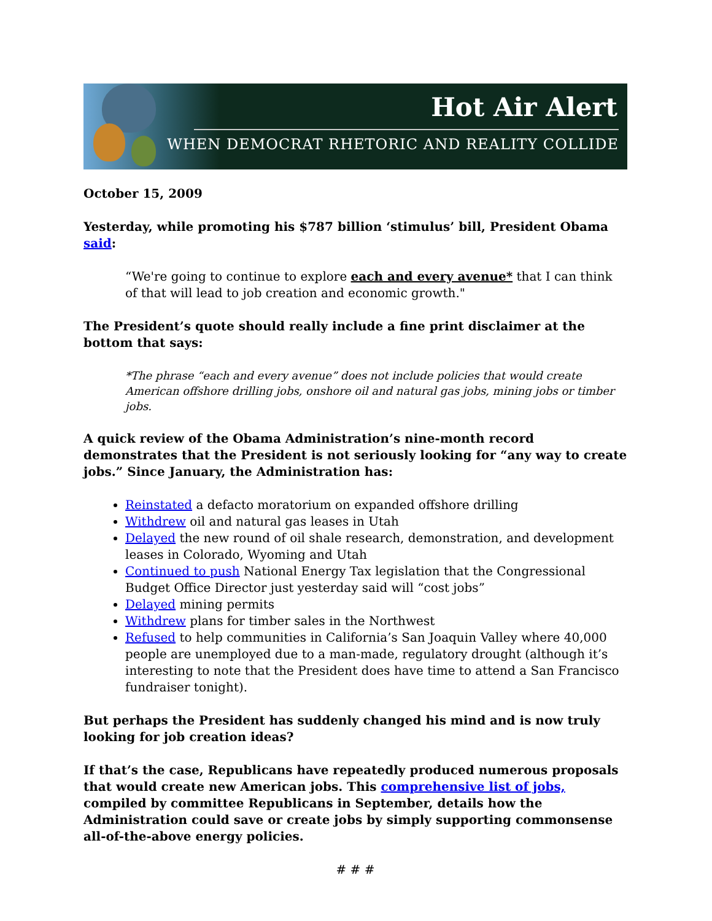Hot Air Alert
WHEN DEMOCRAT RHETORIC AND REALITY COLLIDE
October 15, 2009
Yesterday, while promoting his $787 billion ‘stimulus’ bill, President Obama said:
“We're going to continue to explore each and every avenue* that I can think of that will lead to job creation and economic growth."
The President’s quote should really include a fine print disclaimer at the bottom that says:
*The phrase “each and every avenue” does not include policies that would create American offshore drilling jobs, onshore oil and natural gas jobs, mining jobs or timber jobs.
A quick review of the Obama Administration’s nine-month record demonstrates that the President is not seriously looking for “any way to create jobs.” Since January, the Administration has:
Reinstated a defacto moratorium on expanded offshore drilling
Withdrew oil and natural gas leases in Utah
Delayed the new round of oil shale research, demonstration, and development leases in Colorado, Wyoming and Utah
Continued to push National Energy Tax legislation that the Congressional Budget Office Director just yesterday said will “cost jobs”
Delayed mining permits
Withdrew plans for timber sales in the Northwest
Refused to help communities in California’s San Joaquin Valley where 40,000 people are unemployed due to a man-made, regulatory drought (although it’s interesting to note that the President does have time to attend a San Francisco fundraiser tonight).
But perhaps the President has suddenly changed his mind and is now truly looking for job creation ideas?
If that’s the case, Republicans have repeatedly produced numerous proposals that would create new American jobs. This comprehensive list of jobs, compiled by committee Republicans in September, details how the Administration could save or create jobs by simply supporting commonsense all-of-the-above energy policies.
# # #